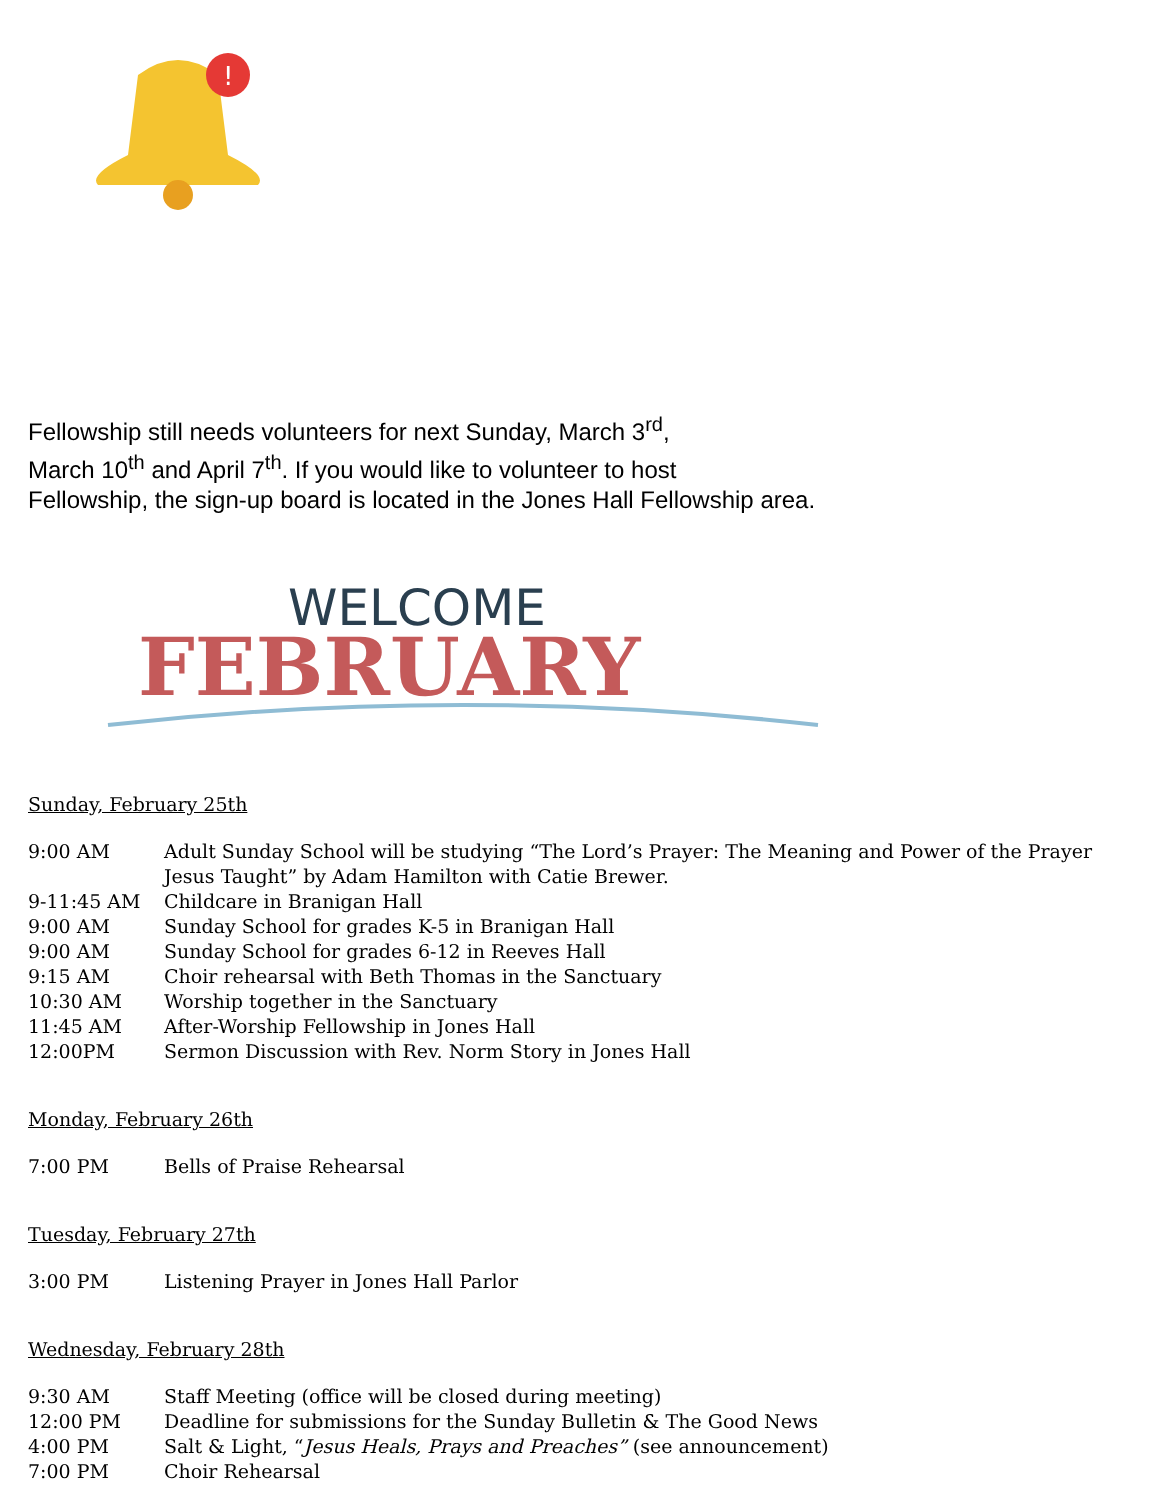!
Fellowship still needs volunteers for next Sunday, March 3<sup>rd</sup>,
March 10<sup>th</sup> and April 7<sup>th</sup>. If you would like to volunteer to host
Fellowship, the sign-up board is located in the Jones Hall Fellowship area.
WELCOME
FEBRUARY
Sunday, February 25th
| 9:00 AM | Adult Sunday School will be studying “The Lord’s Prayer: The Meaning and Power of the Prayer Jesus Taught” by Adam Hamilton with Catie Brewer. |
| 9-11:45 AM | Childcare in Branigan Hall |
| 9:00 AM | Sunday School for grades K-5 in Branigan Hall |
| 9:00 AM | Sunday School for grades 6-12 in Reeves Hall |
| 9:15 AM | Choir rehearsal with Beth Thomas in the Sanctuary |
| 10:30 AM | Worship together in the Sanctuary |
| 11:45 AM | After-Worship Fellowship in Jones Hall |
| 12:00PM | Sermon Discussion with Rev. Norm Story in Jones Hall |
Monday, February 26th
| 7:00 PM | Bells of Praise Rehearsal |
Tuesday, February 27th
| 3:00 PM | Listening Prayer in Jones Hall Parlor |
Wednesday, February 28th
| 9:30 AM | Staff Meeting (office will be closed during meeting) |
| 12:00 PM | Deadline for submissions for the Sunday Bulletin & The Good News |
| 4:00 PM | Salt & Light, “ Jesus Heals, Prays and Preaches” (see announcement) |
| 7:00 PM | Choir Rehearsal |